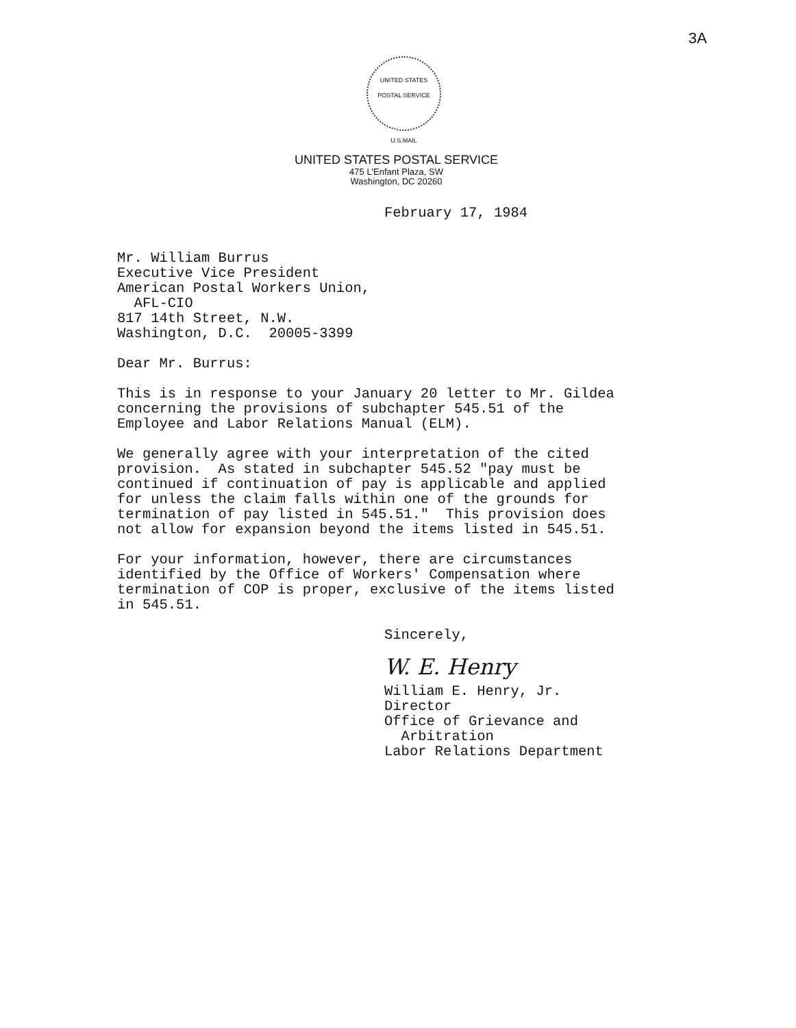3A
UNITED STATES POSTAL SERVICE
U.S.MAIL
UNITED STATES POSTAL SERVICE
475 L'Enfant Plaza, SW
Washington, DC 20260
February 17, 1984
Mr. William Burrus Executive Vice President American Postal Workers Union, AFL-CIO 817 14th Street, N.W. Washington, D.C. 20005-3399
Dear Mr. Burrus:
This is in response to your January 20 letter to Mr. Gildea concerning the provisions of subchapter 545.51 of the Employee and Labor Relations Manual (ELM).
We generally agree with your interpretation of the cited provision. As stated in subchapter 545.52 "pay must be continued if continuation of pay is applicable and applied for unless the claim falls within one of the grounds for termination of pay listed in 545.51." This provision does not allow for expansion beyond the items listed in 545.51.
For your information, however, there are circumstances identified by the Office of Workers' Compensation where termination of COP is proper, exclusive of the items listed in 545.51.
Sincerely,
W. E. Henry
William E. Henry, Jr. Director Office of Grievance and Arbitration Labor Relations Department